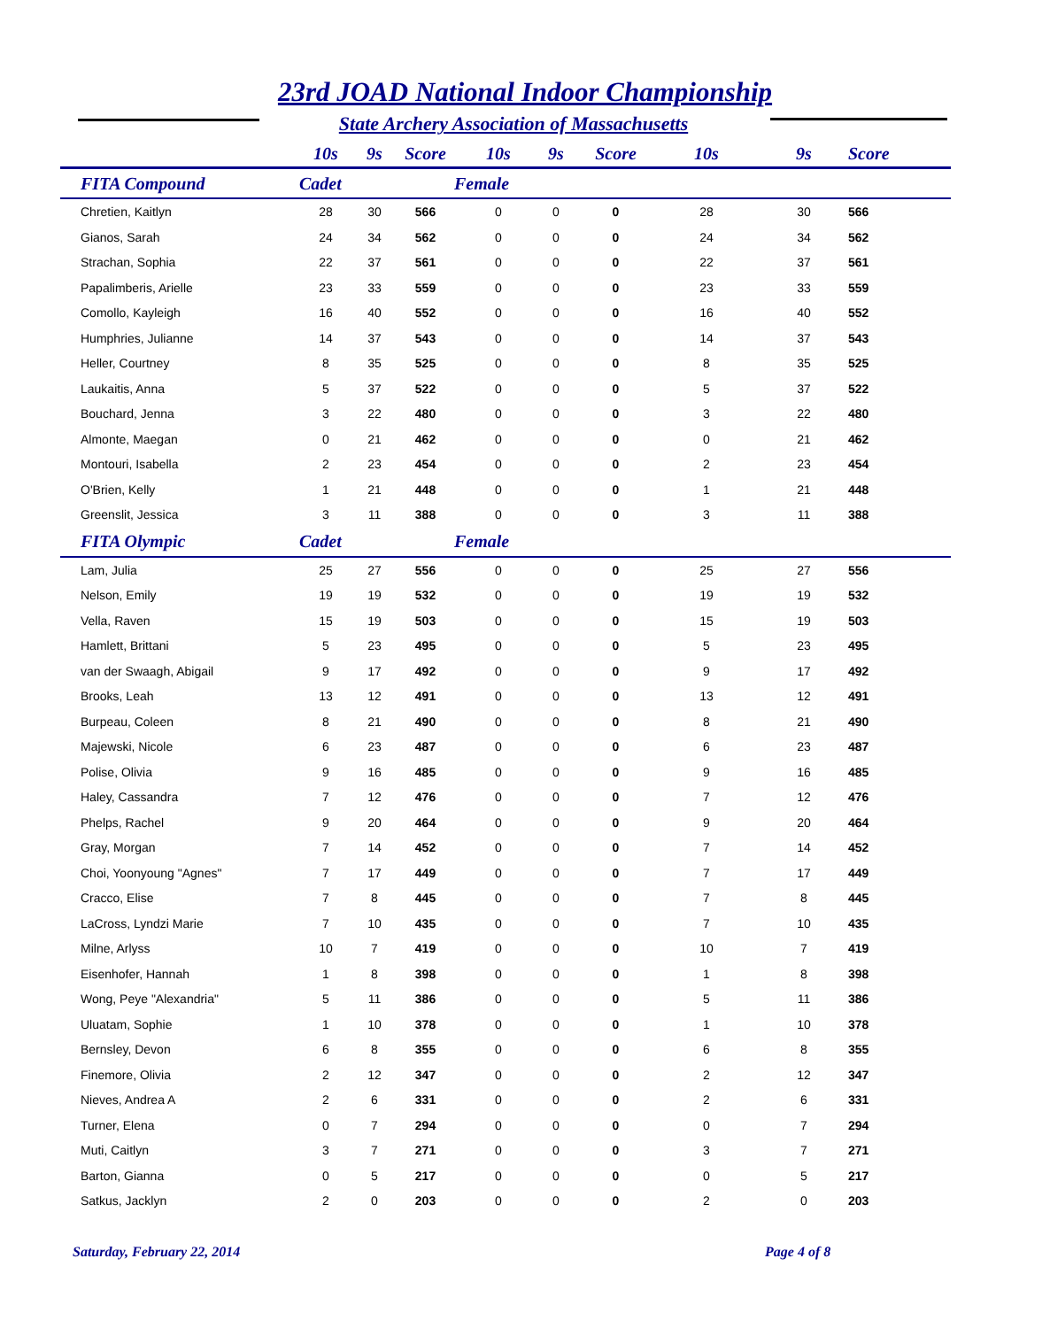23rd JOAD National Indoor Championship
State Archery Association of Massachusetts
| | 10s | 9s | Score | 10s | 9s | Score | 10s | | 9s | Score |
| --- | --- | --- | --- | --- | --- | --- | --- | --- | --- | --- |
| FITA Compound | Cadet | | | Female | | | | | | |
| Chretien, Kaitlyn | 28 | 30 | 566 | 0 | 0 | 0 | 28 | | 30 | 566 |
| Gianos, Sarah | 24 | 34 | 562 | 0 | 0 | 0 | 24 | | 34 | 562 |
| Strachan, Sophia | 22 | 37 | 561 | 0 | 0 | 0 | 22 | | 37 | 561 |
| Papalimberis, Arielle | 23 | 33 | 559 | 0 | 0 | 0 | 23 | | 33 | 559 |
| Comollo, Kayleigh | 16 | 40 | 552 | 0 | 0 | 0 | 16 | | 40 | 552 |
| Humphries, Julianne | 14 | 37 | 543 | 0 | 0 | 0 | 14 | | 37 | 543 |
| Heller, Courtney | 8 | 35 | 525 | 0 | 0 | 0 | 8 | | 35 | 525 |
| Laukaitis, Anna | 5 | 37 | 522 | 0 | 0 | 0 | 5 | | 37 | 522 |
| Bouchard, Jenna | 3 | 22 | 480 | 0 | 0 | 0 | 3 | | 22 | 480 |
| Almonte, Maegan | 0 | 21 | 462 | 0 | 0 | 0 | 0 | | 21 | 462 |
| Montouri, Isabella | 2 | 23 | 454 | 0 | 0 | 0 | 2 | | 23 | 454 |
| O'Brien, Kelly | 1 | 21 | 448 | 0 | 0 | 0 | 1 | | 21 | 448 |
| Greenslit, Jessica | 3 | 11 | 388 | 0 | 0 | 0 | 3 | | 11 | 388 |
| FITA Olympic | Cadet | | | Female | | | | | | |
| Lam, Julia | 25 | 27 | 556 | 0 | 0 | 0 | 25 | | 27 | 556 |
| Nelson, Emily | 19 | 19 | 532 | 0 | 0 | 0 | 19 | | 19 | 532 |
| Vella, Raven | 15 | 19 | 503 | 0 | 0 | 0 | 15 | | 19 | 503 |
| Hamlett, Brittani | 5 | 23 | 495 | 0 | 0 | 0 | 5 | | 23 | 495 |
| van der Swaagh, Abigail | 9 | 17 | 492 | 0 | 0 | 0 | 9 | | 17 | 492 |
| Brooks, Leah | 13 | 12 | 491 | 0 | 0 | 0 | 13 | | 12 | 491 |
| Burpeau, Coleen | 8 | 21 | 490 | 0 | 0 | 0 | 8 | | 21 | 490 |
| Majewski, Nicole | 6 | 23 | 487 | 0 | 0 | 0 | 6 | | 23 | 487 |
| Polise, Olivia | 9 | 16 | 485 | 0 | 0 | 0 | 9 | | 16 | 485 |
| Haley, Cassandra | 7 | 12 | 476 | 0 | 0 | 0 | 7 | | 12 | 476 |
| Phelps, Rachel | 9 | 20 | 464 | 0 | 0 | 0 | 9 | | 20 | 464 |
| Gray, Morgan | 7 | 14 | 452 | 0 | 0 | 0 | 7 | | 14 | 452 |
| Choi, Yoonyoung "Agnes" | 7 | 17 | 449 | 0 | 0 | 0 | 7 | | 17 | 449 |
| Cracco, Elise | 7 | 8 | 445 | 0 | 0 | 0 | 7 | | 8 | 445 |
| LaCross, Lyndzi Marie | 7 | 10 | 435 | 0 | 0 | 0 | 7 | | 10 | 435 |
| Milne, Arlyss | 10 | 7 | 419 | 0 | 0 | 0 | 10 | | 7 | 419 |
| Eisenhofer, Hannah | 1 | 8 | 398 | 0 | 0 | 0 | 1 | | 8 | 398 |
| Wong, Peye "Alexandria" | 5 | 11 | 386 | 0 | 0 | 0 | 5 | | 11 | 386 |
| Uluatam, Sophie | 1 | 10 | 378 | 0 | 0 | 0 | 1 | | 10 | 378 |
| Bernsley, Devon | 6 | 8 | 355 | 0 | 0 | 0 | 6 | | 8 | 355 |
| Finemore, Olivia | 2 | 12 | 347 | 0 | 0 | 0 | 2 | | 12 | 347 |
| Nieves, Andrea A | 2 | 6 | 331 | 0 | 0 | 0 | 2 | | 6 | 331 |
| Turner, Elena | 0 | 7 | 294 | 0 | 0 | 0 | 0 | | 7 | 294 |
| Muti, Caitlyn | 3 | 7 | 271 | 0 | 0 | 0 | 3 | | 7 | 271 |
| Barton, Gianna | 0 | 5 | 217 | 0 | 0 | 0 | 0 | | 5 | 217 |
| Satkus, Jacklyn | 2 | 0 | 203 | 0 | 0 | 0 | 2 | | 0 | 203 |
Saturday, February 22, 2014 Page 4 of 8